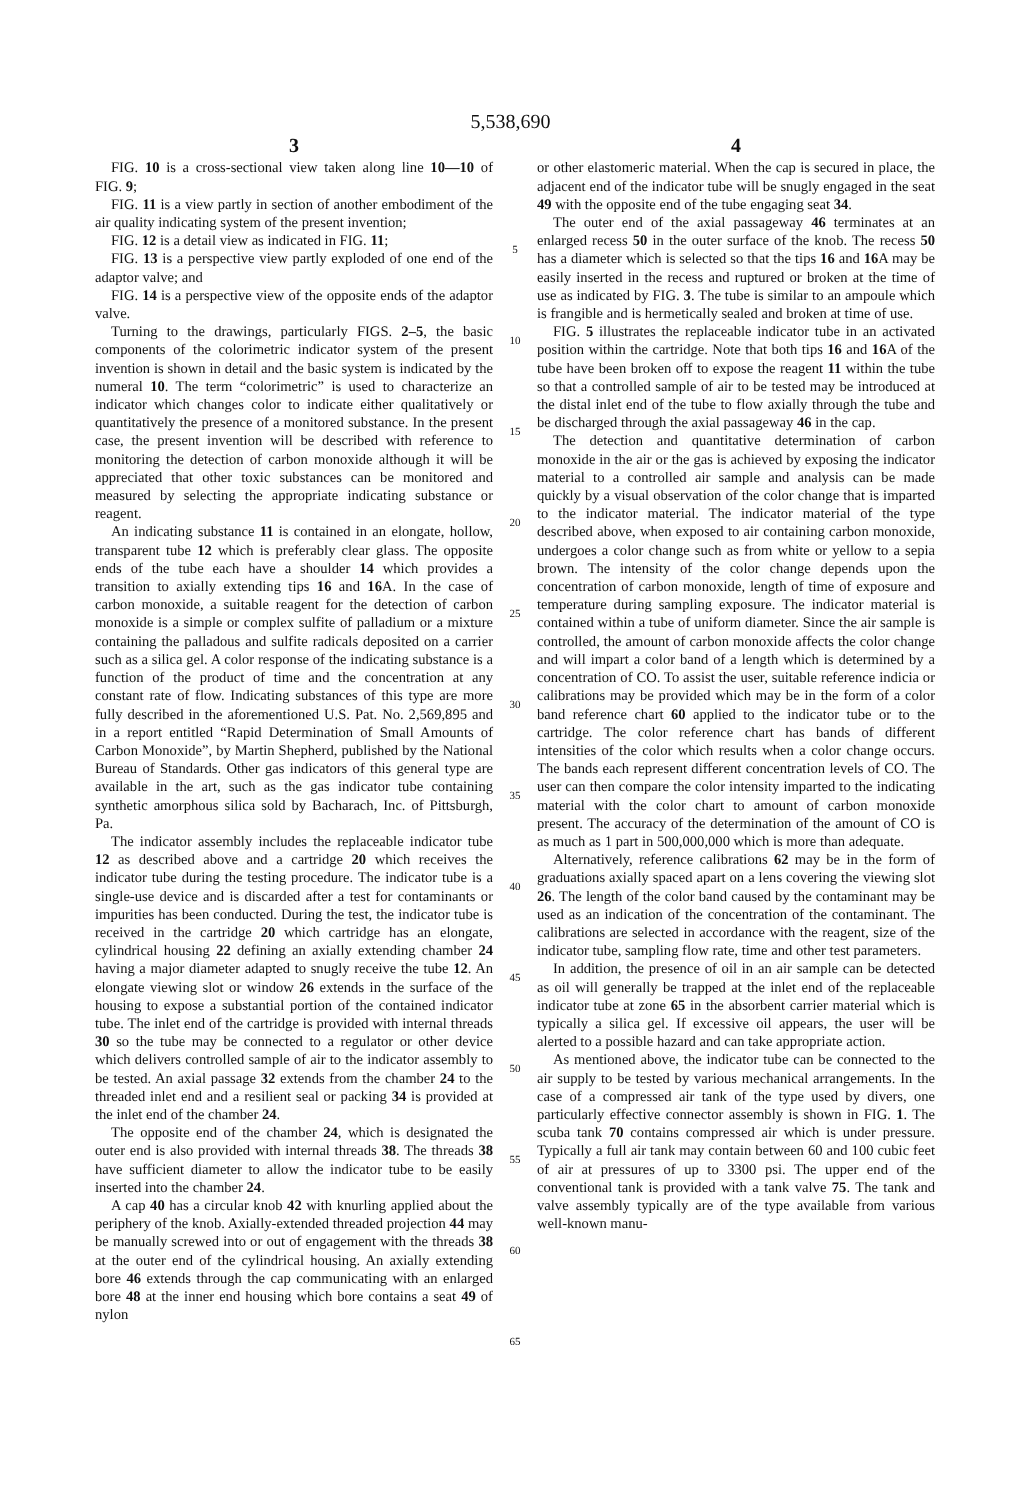5,538,690
3
FIG. 10 is a cross-sectional view taken along line 10—10 of FIG. 9;
FIG. 11 is a view partly in section of another embodiment of the air quality indicating system of the present invention;
FIG. 12 is a detail view as indicated in FIG. 11;
FIG. 13 is a perspective view partly exploded of one end of the adaptor valve; and
FIG. 14 is a perspective view of the opposite ends of the adaptor valve.
Turning to the drawings, particularly FIGS. 2–5, the basic components of the colorimetric indicator system of the present invention is shown in detail and the basic system is indicated by the numeral 10. The term “colorimetric” is used to characterize an indicator which changes color to indicate either qualitatively or quantitatively the presence of a monitored substance. In the present case, the present invention will be described with reference to monitoring the detection of carbon monoxide although it will be appreciated that other toxic substances can be monitored and measured by selecting the appropriate indicating substance or reagent.
An indicating substance 11 is contained in an elongate, hollow, transparent tube 12 which is preferably clear glass. The opposite ends of the tube each have a shoulder 14 which provides a transition to axially extending tips 16 and 16 A. In the case of carbon monoxide, a suitable reagent for the detection of carbon monoxide is a simple or complex sulfite of palladium or a mixture containing the palladous and sulfite radicals deposited on a carrier such as a silica gel. A color response of the indicating substance is a function of the product of time and the concentration at any constant rate of flow. Indicating substances of this type are more fully described in the aforementioned U.S. Pat. No. 2,569,895 and in a report entitled “Rapid Determination of Small Amounts of Carbon Monoxide”, by Martin Shepherd, published by the National Bureau of Standards. Other gas indicators of this general type are available in the art, such as the gas indicator tube containing synthetic amorphous silica sold by Bacharach, Inc. of Pittsburgh, Pa.
The indicator assembly includes the replaceable indicator tube 12 as described above and a cartridge 20 which receives the indicator tube during the testing procedure. The indicator tube is a single-use device and is discarded after a test for contaminants or impurities has been conducted. During the test, the indicator tube is received in the cartridge 20 which cartridge has an elongate, cylindrical housing 22 defining an axially extending chamber 24 having a major diameter adapted to snugly receive the tube 12. An elongate viewing slot or window 26 extends in the surface of the housing to expose a substantial portion of the contained indicator tube. The inlet end of the cartridge is provided with internal threads 30 so the tube may be connected to a regulator or other device which delivers controlled sample of air to the indicator assembly to be tested. An axial passage 32 extends from the chamber 24 to the threaded inlet end and a resilient seal or packing 34 is provided at the inlet end of the chamber 24.
The opposite end of the chamber 24, which is designated the outer end is also provided with internal threads 38. The threads 38 have sufficient diameter to allow the indicator tube to be easily inserted into the chamber 24.
A cap 40 has a circular knob 42 with knurling applied about the periphery of the knob. Axially-extended threaded projection 44 may be manually screwed into or out of engagement with the threads 38 at the outer end of the cylindrical housing. An axially extending bore 46 extends through the cap communicating with an enlarged bore 48 at the inner end housing which bore contains a seat 49 of nylon
5
10
15
20
25
30
35
40
45
50
55
60
65
4
or other elastomeric material. When the cap is secured in place, the adjacent end of the indicator tube will be snugly engaged in the seat 49 with the opposite end of the tube engaging seat 34.
The outer end of the axial passageway 46 terminates at an enlarged recess 50 in the outer surface of the knob. The recess 50 has a diameter which is selected so that the tips 16 and 16 A may be easily inserted in the recess and ruptured or broken at the time of use as indicated by FIG. 3. The tube is similar to an ampoule which is frangible and is hermetically sealed and broken at time of use.
FIG. 5 illustrates the replaceable indicator tube in an activated position within the cartridge. Note that both tips 16 and 16 A of the tube have been broken off to expose the reagent 11 within the tube so that a controlled sample of air to be tested may be introduced at the distal inlet end of the tube to flow axially through the tube and be discharged through the axial passageway 46 in the cap.
The detection and quantitative determination of carbon monoxide in the air or the gas is achieved by exposing the indicator material to a controlled air sample and analysis can be made quickly by a visual observation of the color change that is imparted to the indicator material. The indicator material of the type described above, when exposed to air containing carbon monoxide, undergoes a color change such as from white or yellow to a sepia brown. The intensity of the color change depends upon the concentration of carbon monoxide, length of time of exposure and temperature during sampling exposure. The indicator material is contained within a tube of uniform diameter. Since the air sample is controlled, the amount of carbon monoxide affects the color change and will impart a color band of a length which is determined by a concentration of CO. To assist the user, suitable reference indicia or calibrations may be provided which may be in the form of a color band reference chart 60 applied to the indicator tube or to the cartridge. The color reference chart has bands of different intensities of the color which results when a color change occurs. The bands each represent different concentration levels of CO. The user can then compare the color intensity imparted to the indicating material with the color chart to amount of carbon monoxide present. The accuracy of the determination of the amount of CO is as much as 1 part in 500,000,000 which is more than adequate.
Alternatively, reference calibrations 62 may be in the form of graduations axially spaced apart on a lens covering the viewing slot 26. The length of the color band caused by the contaminant may be used as an indication of the concentration of the contaminant. The calibrations are selected in accordance with the reagent, size of the indicator tube, sampling flow rate, time and other test parameters.
In addition, the presence of oil in an air sample can be detected as oil will generally be trapped at the inlet end of the replaceable indicator tube at zone 65 in the absorbent carrier material which is typically a silica gel. If excessive oil appears, the user will be alerted to a possible hazard and can take appropriate action.
As mentioned above, the indicator tube can be connected to the air supply to be tested by various mechanical arrangements. In the case of a compressed air tank of the type used by divers, one particularly effective connector assembly is shown in FIG. 1. The scuba tank 70 contains compressed air which is under pressure. Typically a full air tank may contain between 60 and 100 cubic feet of air at pressures of up to 3300 psi. The upper end of the conventional tank is provided with a tank valve 75. The tank and valve assembly typically are of the type available from various well-known manu-